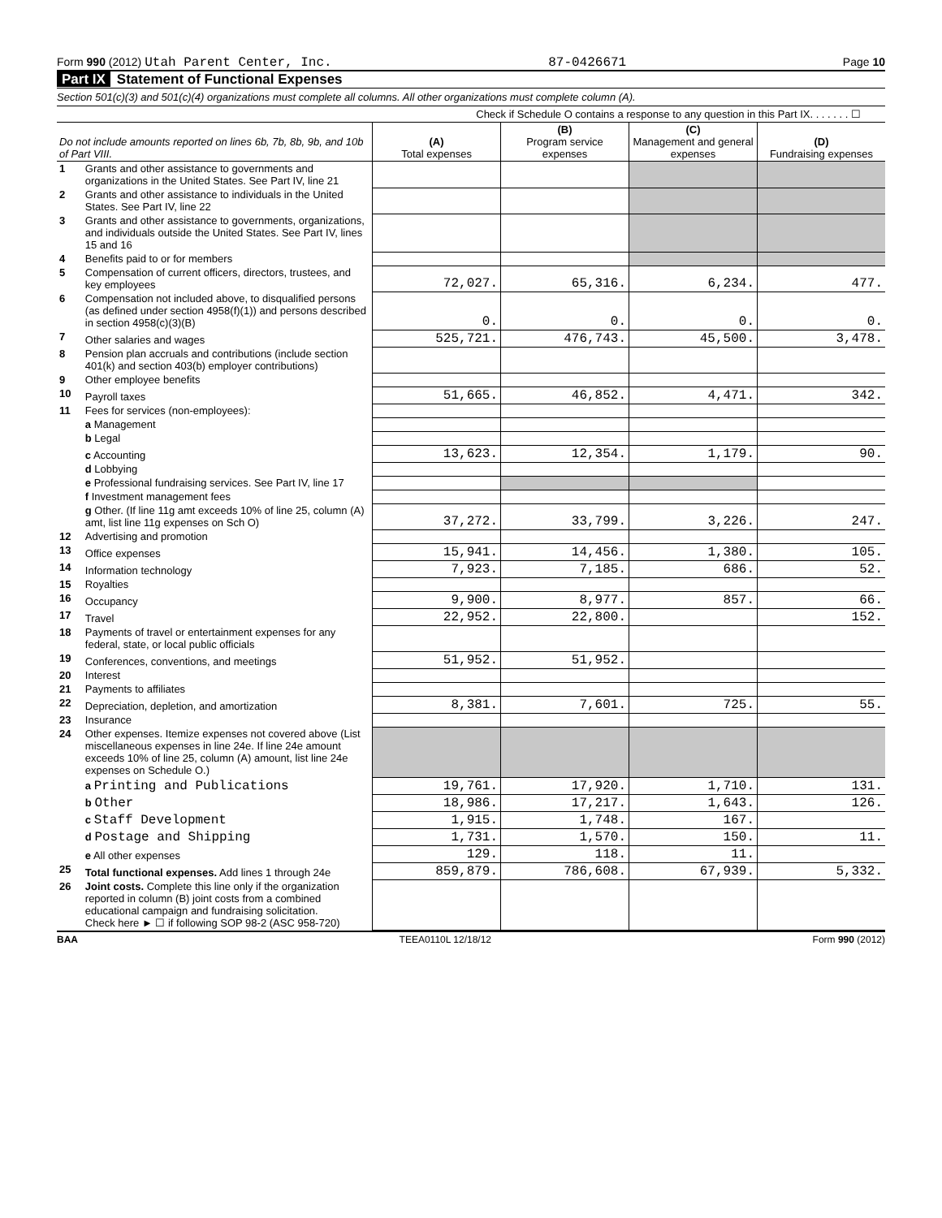Form 990 (2012) Utah Parent Center, Inc. 87-0426671 Page 10
Part IX Statement of Functional Expenses
Section 501(c)(3) and 501(c)(4) organizations must complete all columns. All other organizations must complete column (A).
Check if Schedule O contains a response to any question in this Part IX. . . . . . . ☐
| Do not include amounts reported on lines 6b, 7b, 8b, 9b, and 10b of Part VIII. | | (A) Total expenses | (B) Program service expenses | (C) Management and general expenses | (D) Fundraising expenses |
| --- | --- | --- | --- | --- | --- |
| 1 | Grants and other assistance to governments and organizations in the United States. See Part IV, line 21 | | | | |
| 2 | Grants and other assistance to individuals in the United States. See Part IV, line 22 | | | | |
| 3 | Grants and other assistance to governments, organizations, and individuals outside the United States. See Part IV, lines 15 and 16 | | | | |
| 4 | Benefits paid to or for members | | | | |
| 5 | Compensation of current officers, directors, trustees, and key employees | 72,027. | 65,316. | 6,234. | 477. |
| 6 | Compensation not included above, to disqualified persons (as defined under section 4958(f)(1)) and persons described in section 4958(c)(3)(B) | 0. | 0. | 0. | 0. |
| 7 | Other salaries and wages | 525,721. | 476,743. | 45,500. | 3,478. |
| 8 | Pension plan accruals and contributions (include section 401(k) and section 403(b) employer contributions) | | | | |
| 9 | Other employee benefits | | | | |
| 10 | Payroll taxes | 51,665. | 46,852. | 4,471. | 342. |
| 11 | Fees for services (non-employees): | | | | |
| | a Management | | | | |
| | b Legal | | | | |
| | c Accounting | 13,623. | 12,354. | 1,179. | 90. |
| | d Lobbying | | | | |
| | e Professional fundraising services. See Part IV, line 17 | | | | |
| | f Investment management fees | | | | |
| | g Other. (If line 11g amt exceeds 10% of line 25, column (A) amt, list line 11g expenses on Sch O) | 37,272. | 33,799. | 3,226. | 247. |
| 12 | Advertising and promotion | | | | |
| 13 | Office expenses | 15,941. | 14,456. | 1,380. | 105. |
| 14 | Information technology | 7,923. | 7,185. | 686. | 52. |
| 15 | Royalties | | | | |
| 16 | Occupancy | 9,900. | 8,977. | 857. | 66. |
| 17 | Travel | 22,952. | 22,800. | | 152. |
| 18 | Payments of travel or entertainment expenses for any federal, state, or local public officials | | | | |
| 19 | Conferences, conventions, and meetings | 51,952. | 51,952. | | |
| 20 | Interest | | | | |
| 21 | Payments to affiliates | | | | |
| 22 | Depreciation, depletion, and amortization | 8,381. | 7,601. | 725. | 55. |
| 23 | Insurance | | | | |
| 24 | Other expenses. Itemize expenses not covered above (List miscellaneous expenses in line 24e. If line 24e amount exceeds 10% of line 25, column (A) amount, list line 24e expenses on Schedule O.) | | | | |
| | a Printing and Publications | 19,761. | 17,920. | 1,710. | 131. |
| | b Other | 18,986. | 17,217. | 1,643. | 126. |
| | c Staff Development | 1,915. | 1,748. | 167. | |
| | d Postage and Shipping | 1,731. | 1,570. | 150. | 11. |
| | e All other expenses | 129. | 118. | 11. | |
| 25 | Total functional expenses. Add lines 1 through 24e | 859,879. | 786,608. | 67,939. | 5,332. |
| 26 | Joint costs. Complete this line only if the organization reported in column (B) joint costs from a combined educational campaign and fundraising solicitation. Check here ► ☐ if following SOP 98-2 (ASC 958-720) | | | | |
BAA TEEA0110L 12/18/12 Form 990 (2012)